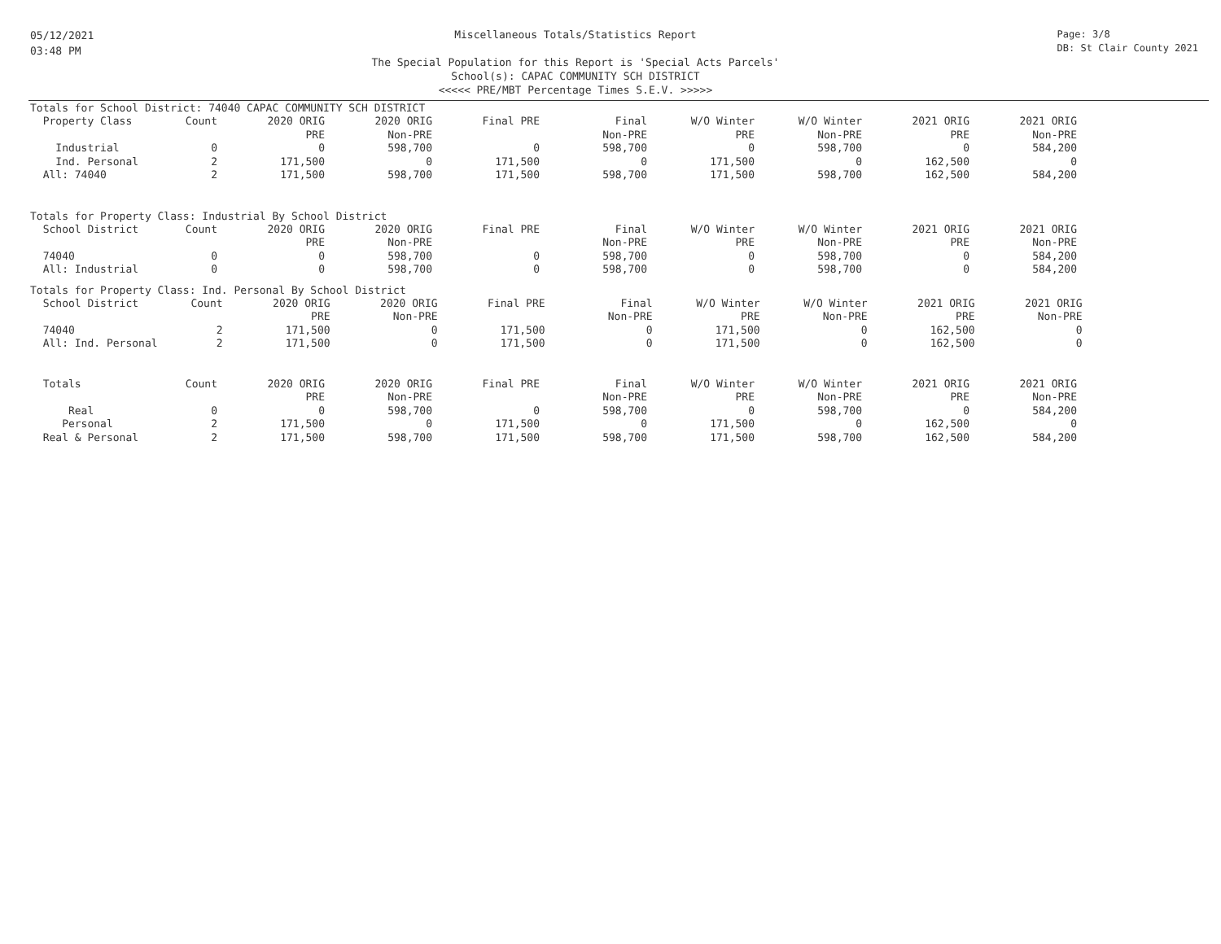05/12/2021
03:48 PM
Miscellaneous Totals/Statistics Report
The Special Population for this Report is 'Special Acts Parcels'
School(s): CAPAC COMMUNITY SCH DISTRICT
<<<<< PRE/MBT Percentage Times S.E.V. >>>>>
Page: 3/8
DB: St Clair County 2021
Totals for School District: 74040 CAPAC COMMUNITY SCH DISTRICT
| Property Class | Count | 2020 ORIG | 2020 ORIG | Final PRE | Final | W/O Winter | W/O Winter | 2021 ORIG | 2021 ORIG |
| | | PRE | Non-PRE | | Non-PRE | PRE | Non-PRE | PRE | Non-PRE |
| Industrial | 0 | 0 | 598,700 | 0 | 598,700 | 0 | 598,700 | 0 | 584,200 |
| Ind. Personal | 2 | 171,500 | 0 | 171,500 | 0 | 171,500 | 0 | 162,500 | 0 |
| All: 74040 | 2 | 171,500 | 598,700 | 171,500 | 598,700 | 171,500 | 598,700 | 162,500 | 584,200 |
Totals for Property Class: Industrial By School District
| School District | Count | 2020 ORIG | 2020 ORIG | Final PRE | Final | W/O Winter | W/O Winter | 2021 ORIG | 2021 ORIG |
| | | PRE | Non-PRE | | Non-PRE | PRE | Non-PRE | PRE | Non-PRE |
| 74040 | 0 | 0 | 598,700 | 0 | 598,700 | 0 | 598,700 | 0 | 584,200 |
| All: Industrial | 0 | 0 | 598,700 | 0 | 598,700 | 0 | 598,700 | 0 | 584,200 |
Totals for Property Class: Ind. Personal By School District
| School District | Count | 2020 ORIG | 2020 ORIG | Final PRE | Final | W/O Winter | W/O Winter | 2021 ORIG | 2021 ORIG |
| | | PRE | Non-PRE | | Non-PRE | PRE | Non-PRE | PRE | Non-PRE |
| 74040 | 2 | 171,500 | 0 | 171,500 | 0 | 171,500 | 0 | 162,500 | 0 |
| All: Ind. Personal | 2 | 171,500 | 0 | 171,500 | 0 | 171,500 | 0 | 162,500 | 0 |
| Totals | Count | 2020 ORIG | 2020 ORIG | Final PRE | Final | W/O Winter | W/O Winter | 2021 ORIG | 2021 ORIG |
| | | PRE | Non-PRE | | Non-PRE | PRE | Non-PRE | PRE | Non-PRE |
| Real | 0 | 0 | 598,700 | 0 | 598,700 | 0 | 598,700 | 0 | 584,200 |
| Personal | 2 | 171,500 | 0 | 171,500 | 0 | 171,500 | 0 | 162,500 | 0 |
| Real & Personal | 2 | 171,500 | 598,700 | 171,500 | 598,700 | 171,500 | 598,700 | 162,500 | 584,200 |